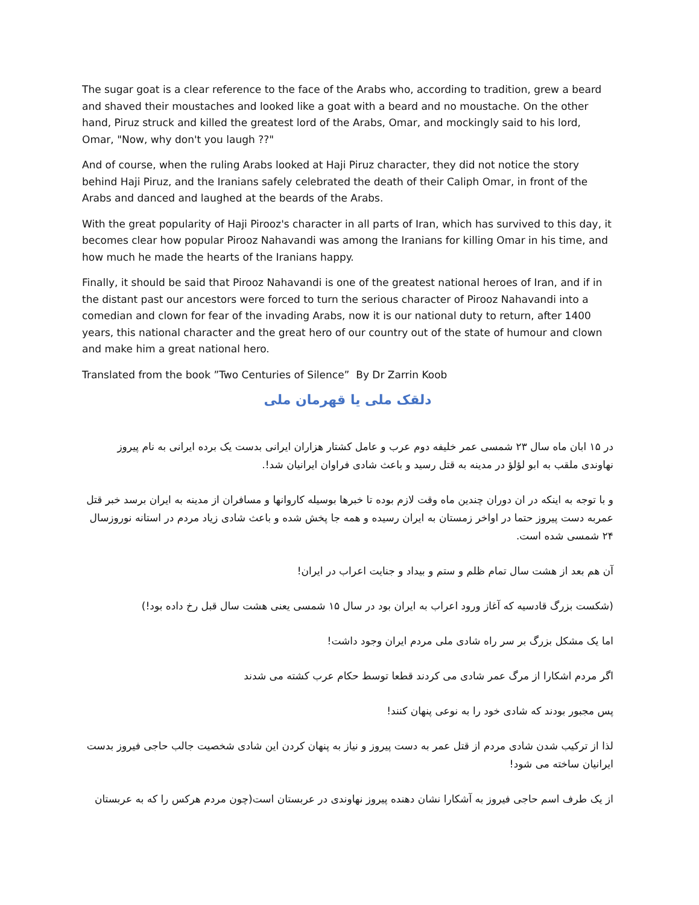The sugar goat is a clear reference to the face of the Arabs who, according to tradition, grew a beard and shaved their moustaches and looked like a goat with a beard and no moustache. On the other hand, Piruz struck and killed the greatest lord of the Arabs, Omar, and mockingly said to his lord, Omar, "Now, why don't you laugh ??"
And of course, when the ruling Arabs looked at Haji Piruz character, they did not notice the story behind Haji Piruz, and the Iranians safely celebrated the death of their Caliph Omar, in front of the Arabs and danced and laughed at the beards of the Arabs.
With the great popularity of Haji Pirooz's character in all parts of Iran, which has survived to this day, it becomes clear how popular Pirooz Nahavandi was among the Iranians for killing Omar in his time, and how much he made the hearts of the Iranians happy.
Finally, it should be said that Pirooz Nahavandi is one of the greatest national heroes of Iran, and if in the distant past our ancestors were forced to turn the serious character of Pirooz Nahavandi into a comedian and clown for fear of the invading Arabs, now it is our national duty to return, after 1400 years, this national character and the great hero of our country out of the state of humour and clown and make him a great national hero.
Translated from the book ”Two Centuries of Silence” By Dr Zarrin Koob
دلقک ملی یا قهرمان ملی
در ۱۵ ابان ماه سال ۲۳ شمسی عمر خلیفه دوم عرب و عامل کشتار هزاران ایرانی بدست یک برده ایرانی به نام پیروز نهاوندی ملقب به ابو لؤلؤ در مدینه به قتل رسید و باعث شادی فراوان ایرانیان شد!.
و با توجه به اینکه در ان دوران چندین ماه وقت لازم بوده تا خبرها بوسیله کاروانها و مسافران از مدینه به ایران برسد خبر قتل عمربه دست پیروز حتما در اواخر زمستان به ایران رسیده و همه جا پخش شده و باعث شادی زیاد مردم در استانه نوروزسال ۲۴ شمسی شده است.
آن هم بعد از هشت سال تمام ظلم و ستم و بیداد و جنایت اعراب در ایران!
(شکست بزرگ قادسیه که آغاز ورود اعراب به ایران بود در سال ۱۵ شمسی یعنی هشت سال قبل رخ داده بود!)
اما یک مشکل بزرگ بر سر راه شادی ملی مردم ایران وجود داشت!
اگر مردم اشکارا از مرگ عمر شادی می کردند قطعا توسط حکام عرب کشته می شدند
پس مجبور بودند که شادی خود را به نوعی پنهان کنند!
لذا از ترکیب شدن شادی مردم از قتل عمر به دست پیروز و نیاز به پنهان کردن این شادی شخصیت جالب حاجی فیروز بدست ایرانیان ساخته می شود!
از یک طرف اسم حاجی فیروز به آشکارا نشان دهنده پیروز نهاوندی در عربستان است(چون مردم هرکس را که به عربستان